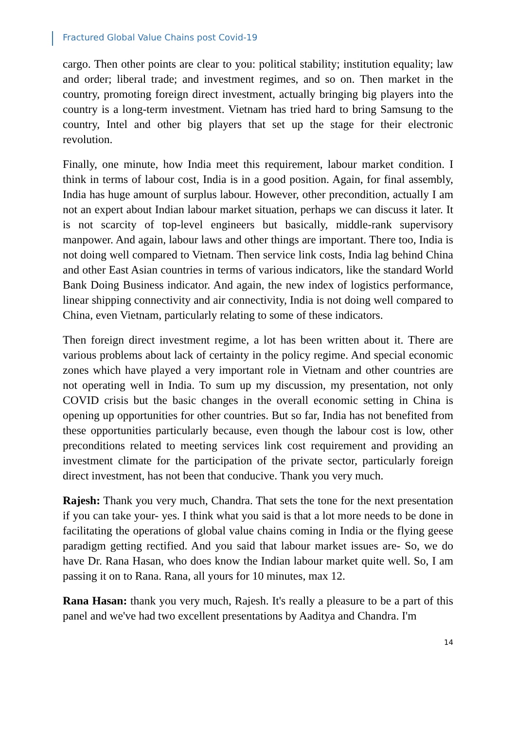Fractured Global Value Chains post Covid-19
cargo. Then other points are clear to you: political stability; institution equality; law and order; liberal trade; and investment regimes, and so on. Then market in the country, promoting foreign direct investment, actually bringing big players into the country is a long-term investment. Vietnam has tried hard to bring Samsung to the country, Intel and other big players that set up the stage for their electronic revolution.
Finally, one minute, how India meet this requirement, labour market condition. I think in terms of labour cost, India is in a good position. Again, for final assembly, India has huge amount of surplus labour. However, other precondition, actually I am not an expert about Indian labour market situation, perhaps we can discuss it later. It is not scarcity of top-level engineers but basically, middle-rank supervisory manpower. And again, labour laws and other things are important. There too, India is not doing well compared to Vietnam. Then service link costs, India lag behind China and other East Asian countries in terms of various indicators, like the standard World Bank Doing Business indicator. And again, the new index of logistics performance, linear shipping connectivity and air connectivity, India is not doing well compared to China, even Vietnam, particularly relating to some of these indicators.
Then foreign direct investment regime, a lot has been written about it. There are various problems about lack of certainty in the policy regime. And special economic zones which have played a very important role in Vietnam and other countries are not operating well in India. To sum up my discussion, my presentation, not only COVID crisis but the basic changes in the overall economic setting in China is opening up opportunities for other countries. But so far, India has not benefited from these opportunities particularly because, even though the labour cost is low, other preconditions related to meeting services link cost requirement and providing an investment climate for the participation of the private sector, particularly foreign direct investment, has not been that conducive. Thank you very much.
Rajesh: Thank you very much, Chandra. That sets the tone for the next presentation if you can take your- yes. I think what you said is that a lot more needs to be done in facilitating the operations of global value chains coming in India or the flying geese paradigm getting rectified. And you said that labour market issues are- So, we do have Dr. Rana Hasan, who does know the Indian labour market quite well. So, I am passing it on to Rana. Rana, all yours for 10 minutes, max 12.
Rana Hasan: thank you very much, Rajesh. It's really a pleasure to be a part of this panel and we've had two excellent presentations by Aaditya and Chandra. I'm
14